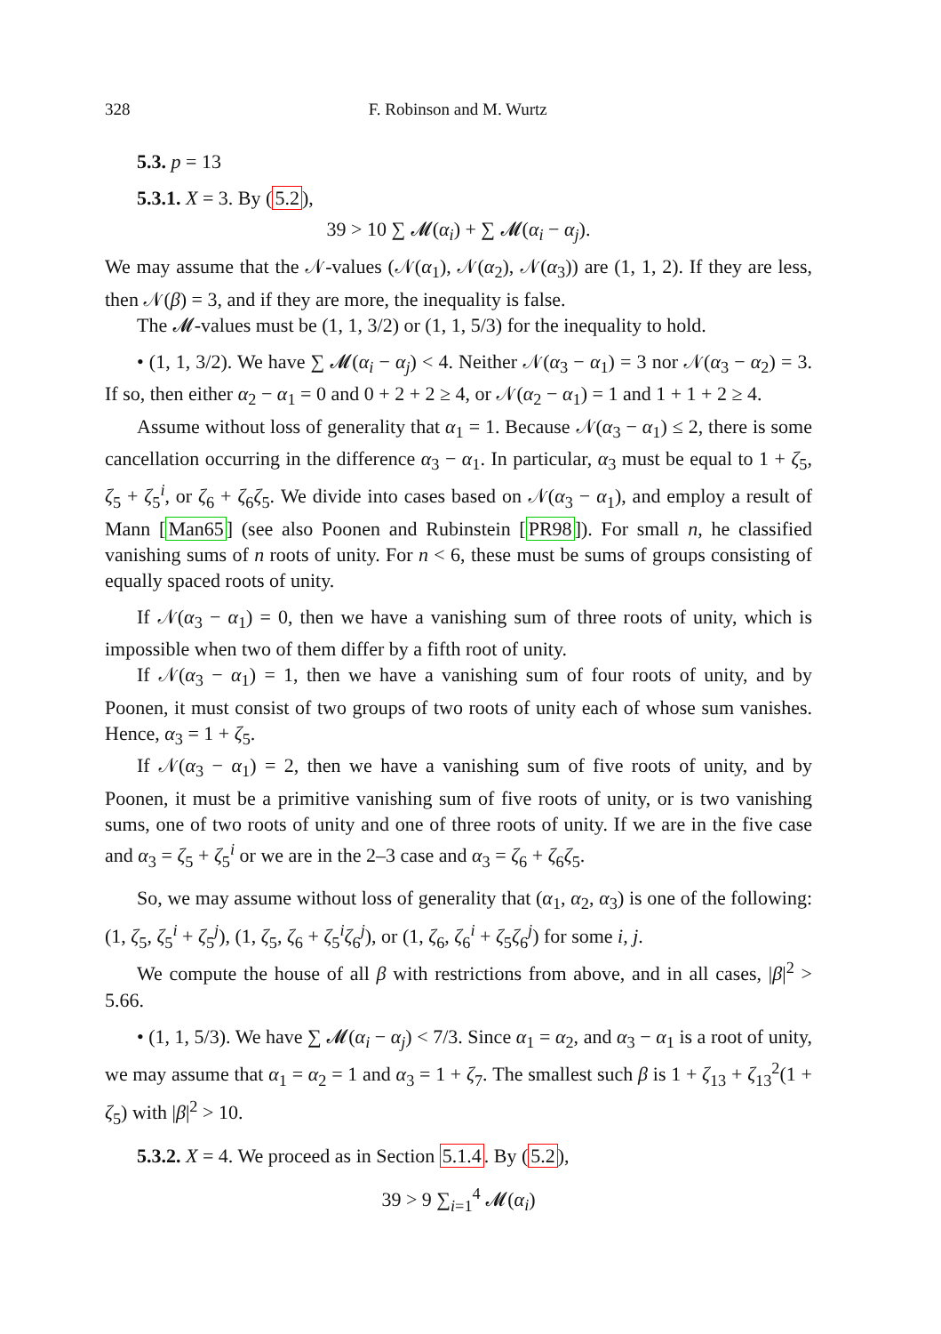328 F. Robinson and M. Wurtz
5.3. p = 13
5.3.1. X = 3. By (5.2),
39 > 10 ∑ 𝓜(α<sub>i</sub>) + ∑ 𝓜(α<sub>i</sub> − α<sub>j</sub>).
We may assume that the 𝒩-values (𝒩(α<sub>1</sub>), 𝒩(α<sub>2</sub>), 𝒩(α<sub>3</sub>)) are (1, 1, 2). If they are less, then 𝒩(β) = 3, and if they are more, the inequality is false.
The 𝓜-values must be (1, 1, 3/2) or (1, 1, 5/3) for the inequality to hold.
• (1, 1, 3/2). We have ∑ 𝓜(α<sub>i</sub> − α<sub>j</sub>) < 4. Neither 𝒩(α<sub>3</sub> − α<sub>1</sub>) = 3 nor 𝒩(α<sub>3</sub> − α<sub>2</sub>) = 3. If so, then either α<sub>2</sub> − α<sub>1</sub> = 0 and 0 + 2 + 2 ≥ 4, or 𝒩(α<sub>2</sub> − α<sub>1</sub>) = 1 and 1 + 1 + 2 ≥ 4.
Assume without loss of generality that α<sub>1</sub> = 1. Because 𝒩(α<sub>3</sub> − α<sub>1</sub>) ≤ 2, there is some cancellation occurring in the difference α<sub>3</sub> − α<sub>1</sub>. In particular, α<sub>3</sub> must be equal to 1 + ζ<sub>5</sub>, ζ<sub>5</sub> + ζ<sub>5</sub><sup>i</sup>, or ζ<sub>6</sub> + ζ<sub>6</sub>ζ<sub>5</sub>. We divide into cases based on 𝒩(α<sub>3</sub> − α<sub>1</sub>), and employ a result of Mann [Man65] (see also Poonen and Rubinstein [PR98]). For small n, he classified vanishing sums of n roots of unity. For n < 6, these must be sums of groups consisting of equally spaced roots of unity.
If 𝒩(α<sub>3</sub> − α<sub>1</sub>) = 0, then we have a vanishing sum of three roots of unity, which is impossible when two of them differ by a fifth root of unity.
If 𝒩(α<sub>3</sub> − α<sub>1</sub>) = 1, then we have a vanishing sum of four roots of unity, and by Poonen, it must consist of two groups of two roots of unity each of whose sum vanishes. Hence, α<sub>3</sub> = 1 + ζ<sub>5</sub>.
If 𝒩(α<sub>3</sub> − α<sub>1</sub>) = 2, then we have a vanishing sum of five roots of unity, and by Poonen, it must be a primitive vanishing sum of five roots of unity, or is two vanishing sums, one of two roots of unity and one of three roots of unity. If we are in the five case and α<sub>3</sub> = ζ<sub>5</sub> + ζ<sub>5</sub><sup>i</sup> or we are in the 2–3 case and α<sub>3</sub> = ζ<sub>6</sub> + ζ<sub>6</sub>ζ<sub>5</sub>.
So, we may assume without loss of generality that (α<sub>1</sub>, α<sub>2</sub>, α<sub>3</sub>) is one of the following: (1, ζ<sub>5</sub>, ζ<sub>5</sub><sup>i</sup> + ζ<sub>5</sub><sup>j</sup>), (1, ζ<sub>5</sub>, ζ<sub>6</sub> + ζ<sub>5</sub><sup>i</sup>ζ<sub>6</sub><sup>j</sup>), or (1, ζ<sub>6</sub>, ζ<sub>6</sub><sup>i</sup> + ζ<sub>5</sub>ζ<sub>6</sub><sup>j</sup>) for some i, j.
We compute the house of all β with restrictions from above, and in all cases, |β|<sup>2</sup> > 5.66.
• (1, 1, 5/3). We have ∑ 𝓜(α<sub>i</sub> − α<sub>j</sub>) < 7/3. Since α<sub>1</sub> = α<sub>2</sub>, and α<sub>3</sub> − α<sub>1</sub> is a root of unity, we may assume that α<sub>1</sub> = α<sub>2</sub> = 1 and α<sub>3</sub> = 1 + ζ<sub>7</sub>. The smallest such β is 1 + ζ<sub>13</sub> + ζ<sub>13</sub><sup>2</sup>(1 + ζ<sub>5</sub>) with |β|<sup>2</sup> > 10.
5.3.2. X = 4. We proceed as in Section 5.1.4. By (5.2),
39 > 9 ∑<sub>i=1</sub><sup>4</sup> 𝓜(α<sub>i</sub>)